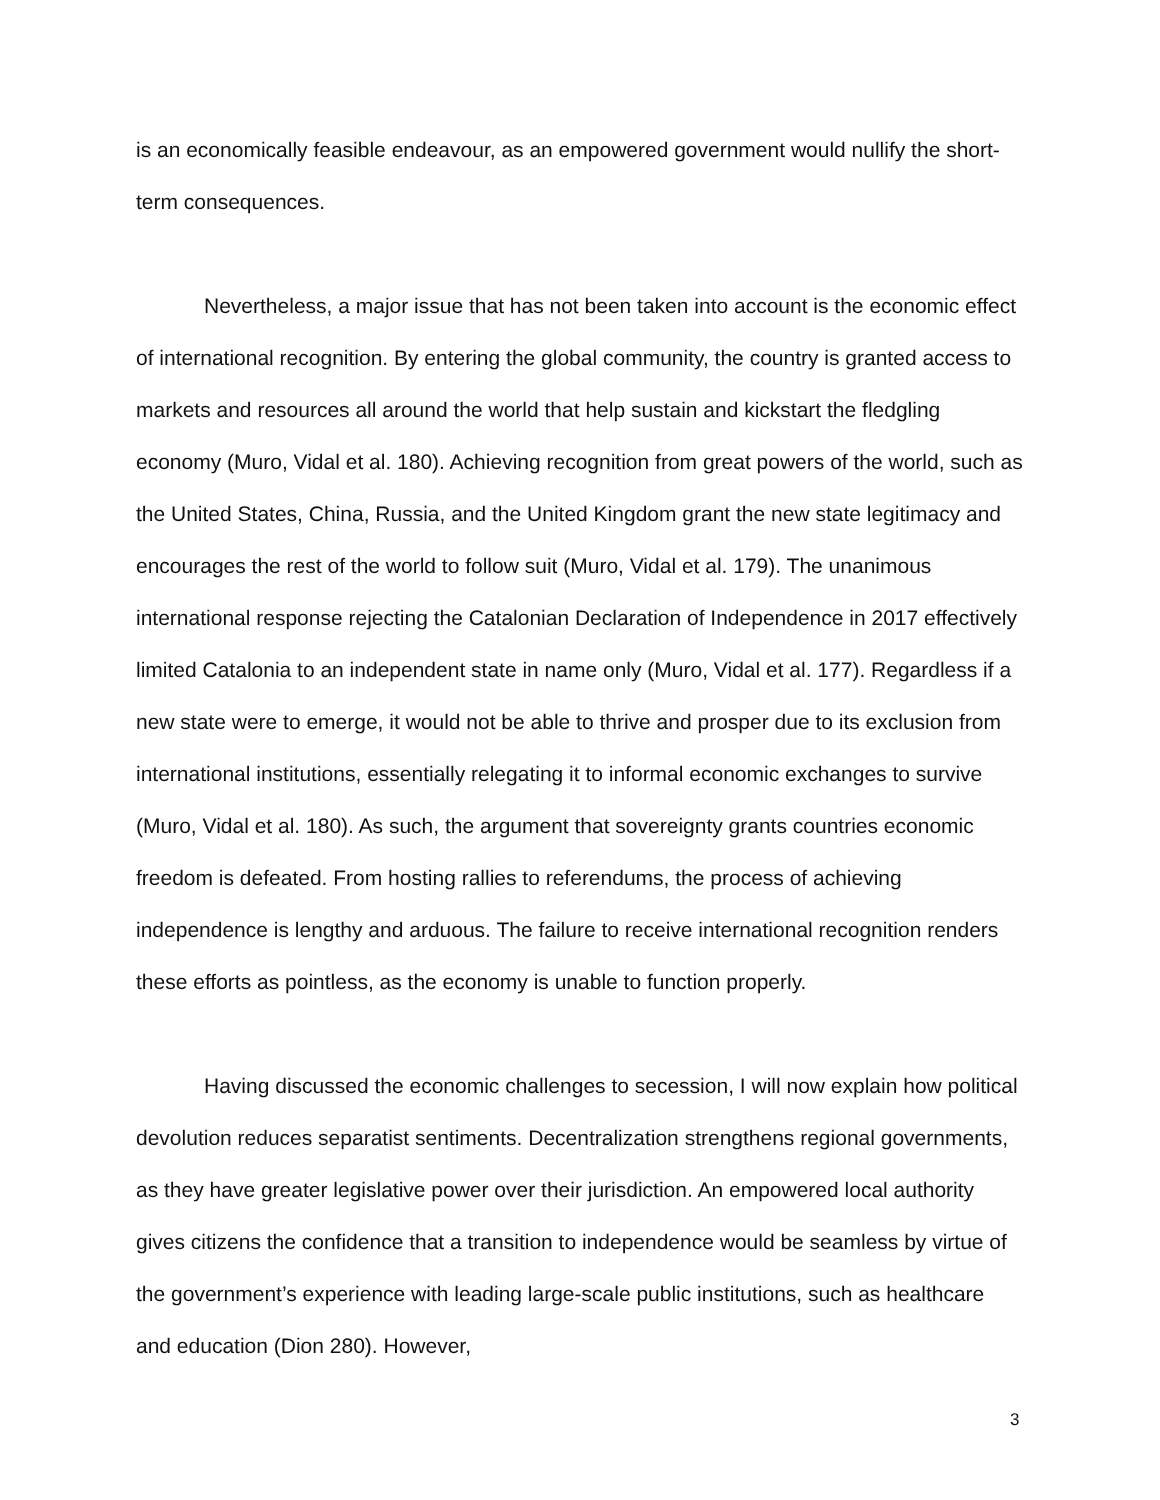is an economically feasible endeavour, as an empowered government would nullify the short-term consequences.
Nevertheless, a major issue that has not been taken into account is the economic effect of international recognition. By entering the global community, the country is granted access to markets and resources all around the world that help sustain and kickstart the fledgling economy (Muro, Vidal et al. 180). Achieving recognition from great powers of the world, such as the United States, China, Russia, and the United Kingdom grant the new state legitimacy and encourages the rest of the world to follow suit (Muro, Vidal et al. 179). The unanimous international response rejecting the Catalonian Declaration of Independence in 2017 effectively limited Catalonia to an independent state in name only (Muro, Vidal et al. 177). Regardless if a new state were to emerge, it would not be able to thrive and prosper due to its exclusion from international institutions, essentially relegating it to informal economic exchanges to survive (Muro, Vidal et al. 180). As such, the argument that sovereignty grants countries economic freedom is defeated. From hosting rallies to referendums, the process of achieving independence is lengthy and arduous. The failure to receive international recognition renders these efforts as pointless, as the economy is unable to function properly.
Having discussed the economic challenges to secession, I will now explain how political devolution reduces separatist sentiments. Decentralization strengthens regional governments, as they have greater legislative power over their jurisdiction. An empowered local authority gives citizens the confidence that a transition to independence would be seamless by virtue of the government’s experience with leading large-scale public institutions, such as healthcare and education (Dion 280). However,
3